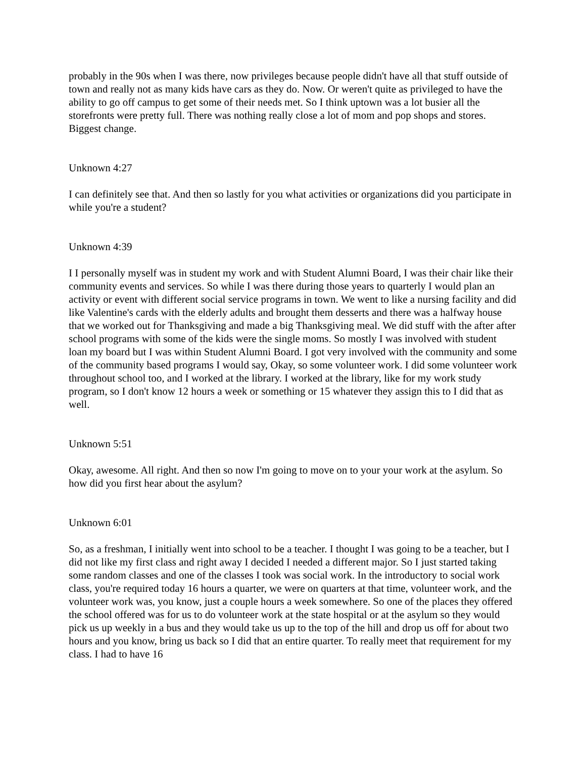probably in the 90s when I was there, now privileges because people didn't have all that stuff outside of town and really not as many kids have cars as they do. Now. Or weren't quite as privileged to have the ability to go off campus to get some of their needs met. So I think uptown was a lot busier all the storefronts were pretty full. There was nothing really close a lot of mom and pop shops and stores. Biggest change.
Unknown 4:27
I can definitely see that. And then so lastly for you what activities or organizations did you participate in while you're a student?
Unknown 4:39
I I personally myself was in student my work and with Student Alumni Board, I was their chair like their community events and services. So while I was there during those years to quarterly I would plan an activity or event with different social service programs in town. We went to like a nursing facility and did like Valentine's cards with the elderly adults and brought them desserts and there was a halfway house that we worked out for Thanksgiving and made a big Thanksgiving meal. We did stuff with the after after school programs with some of the kids were the single moms. So mostly I was involved with student loan my board but I was within Student Alumni Board. I got very involved with the community and some of the community based programs I would say, Okay, so some volunteer work. I did some volunteer work throughout school too, and I worked at the library. I worked at the library, like for my work study program, so I don't know 12 hours a week or something or 15 whatever they assign this to I did that as well.
Unknown 5:51
Okay, awesome. All right. And then so now I'm going to move on to your your work at the asylum. So how did you first hear about the asylum?
Unknown 6:01
So, as a freshman, I initially went into school to be a teacher. I thought I was going to be a teacher, but I did not like my first class and right away I decided I needed a different major. So I just started taking some random classes and one of the classes I took was social work. In the introductory to social work class, you're required today 16 hours a quarter, we were on quarters at that time, volunteer work, and the volunteer work was, you know, just a couple hours a week somewhere. So one of the places they offered the school offered was for us to do volunteer work at the state hospital or at the asylum so they would pick us up weekly in a bus and they would take us up to the top of the hill and drop us off for about two hours and you know, bring us back so I did that an entire quarter. To really meet that requirement for my class. I had to have 16